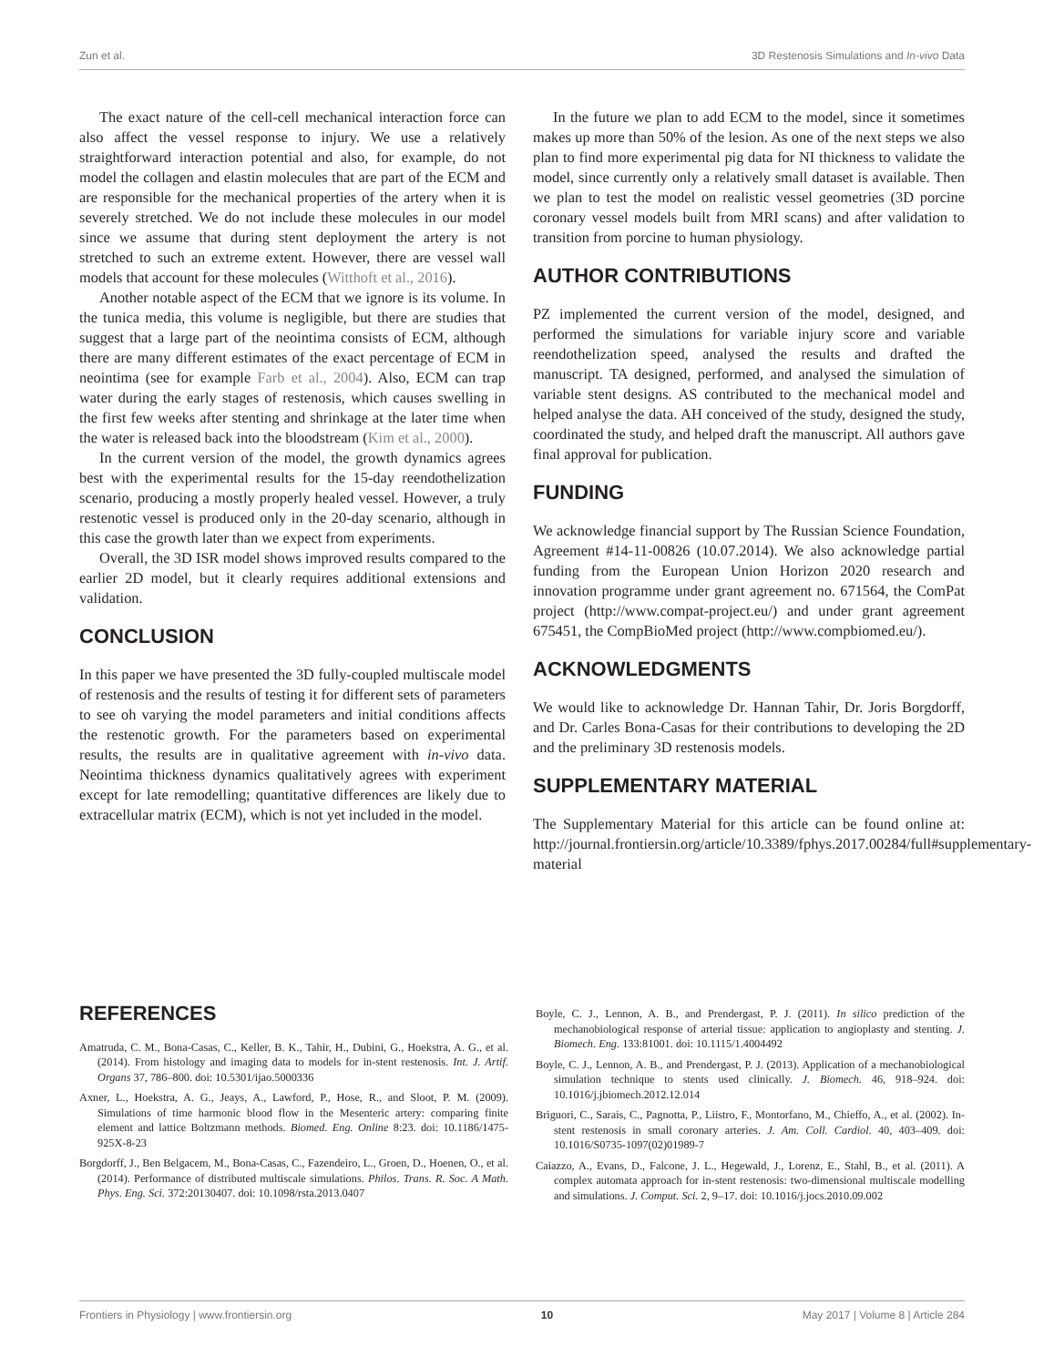Zun et al. 3D Restenosis Simulations and In-vivo Data
The exact nature of the cell-cell mechanical interaction force can also affect the vessel response to injury. We use a relatively straightforward interaction potential and also, for example, do not model the collagen and elastin molecules that are part of the ECM and are responsible for the mechanical properties of the artery when it is severely stretched. We do not include these molecules in our model since we assume that during stent deployment the artery is not stretched to such an extreme extent. However, there are vessel wall models that account for these molecules (Witthoft et al., 2016).
Another notable aspect of the ECM that we ignore is its volume. In the tunica media, this volume is negligible, but there are studies that suggest that a large part of the neointima consists of ECM, although there are many different estimates of the exact percentage of ECM in neointima (see for example Farb et al., 2004). Also, ECM can trap water during the early stages of restenosis, which causes swelling in the first few weeks after stenting and shrinkage at the later time when the water is released back into the bloodstream (Kim et al., 2000).
In the current version of the model, the growth dynamics agrees best with the experimental results for the 15-day reendothelization scenario, producing a mostly properly healed vessel. However, a truly restenotic vessel is produced only in the 20-day scenario, although in this case the growth later than we expect from experiments.
Overall, the 3D ISR model shows improved results compared to the earlier 2D model, but it clearly requires additional extensions and validation.
CONCLUSION
In this paper we have presented the 3D fully-coupled multiscale model of restenosis and the results of testing it for different sets of parameters to see oh varying the model parameters and initial conditions affects the restenotic growth. For the parameters based on experimental results, the results are in qualitative agreement with in-vivo data. Neointima thickness dynamics qualitatively agrees with experiment except for late remodelling; quantitative differences are likely due to extracellular matrix (ECM), which is not yet included in the model.
In the future we plan to add ECM to the model, since it sometimes makes up more than 50% of the lesion. As one of the next steps we also plan to find more experimental pig data for NI thickness to validate the model, since currently only a relatively small dataset is available. Then we plan to test the model on realistic vessel geometries (3D porcine coronary vessel models built from MRI scans) and after validation to transition from porcine to human physiology.
AUTHOR CONTRIBUTIONS
PZ implemented the current version of the model, designed, and performed the simulations for variable injury score and variable reendothelization speed, analysed the results and drafted the manuscript. TA designed, performed, and analysed the simulation of variable stent designs. AS contributed to the mechanical model and helped analyse the data. AH conceived of the study, designed the study, coordinated the study, and helped draft the manuscript. All authors gave final approval for publication.
FUNDING
We acknowledge financial support by The Russian Science Foundation, Agreement #14-11-00826 (10.07.2014). We also acknowledge partial funding from the European Union Horizon 2020 research and innovation programme under grant agreement no. 671564, the ComPat project (http://www.compat-project.eu/) and under grant agreement 675451, the CompBioMed project (http://www.compbiomed.eu/).
ACKNOWLEDGMENTS
We would like to acknowledge Dr. Hannan Tahir, Dr. Joris Borgdorff, and Dr. Carles Bona-Casas for their contributions to developing the 2D and the preliminary 3D restenosis models.
SUPPLEMENTARY MATERIAL
The Supplementary Material for this article can be found online at: http://journal.frontiersin.org/article/10.3389/fphys.2017.00284/full#supplementary-material
REFERENCES
Amatruda, C. M., Bona-Casas, C., Keller, B. K., Tahir, H., Dubini, G., Hoekstra, A. G., et al. (2014). From histology and imaging data to models for in-stent restenosis. Int. J. Artif. Organs 37, 786–800. doi: 10.5301/ijao.5000336
Axner, L., Hoekstra, A. G., Jeays, A., Lawford, P., Hose, R., and Sloot, P. M. (2009). Simulations of time harmonic blood flow in the Mesenteric artery: comparing finite element and lattice Boltzmann methods. Biomed. Eng. Online 8:23. doi: 10.1186/1475-925X-8-23
Borgdorff, J., Ben Belgacem, M., Bona-Casas, C., Fazendeiro, L., Groen, D., Hoenen, O., et al. (2014). Performance of distributed multiscale simulations. Philos. Trans. R. Soc. A Math. Phys. Eng. Sci. 372:20130407. doi: 10.1098/rsta.2013.0407
Boyle, C. J., Lennon, A. B., and Prendergast, P. J. (2011). In silico prediction of the mechanobiological response of arterial tissue: application to angioplasty and stenting. J. Biomech. Eng. 133:81001. doi: 10.1115/1.4004492
Boyle, C. J., Lennon, A. B., and Prendergast, P. J. (2013). Application of a mechanobiological simulation technique to stents used clinically. J. Biomech. 46, 918–924. doi: 10.1016/j.jbiomech.2012.12.014
Briguori, C., Sarais, C., Pagnotta, P., Liistro, F., Montorfano, M., Chieffo, A., et al. (2002). In-stent restenosis in small coronary arteries. J. Am. Coll. Cardiol. 40, 403–409. doi: 10.1016/S0735-1097(02)01989-7
Caiazzo, A., Evans, D., Falcone, J. L., Hegewald, J., Lorenz, E., Stahl, B., et al. (2011). A complex automata approach for in-stent restenosis: two-dimensional multiscale modelling and simulations. J. Comput. Sci. 2, 9–17. doi: 10.1016/j.jocs.2010.09.002
Frontiers in Physiology | www.frontiersin.org 10 May 2017 | Volume 8 | Article 284